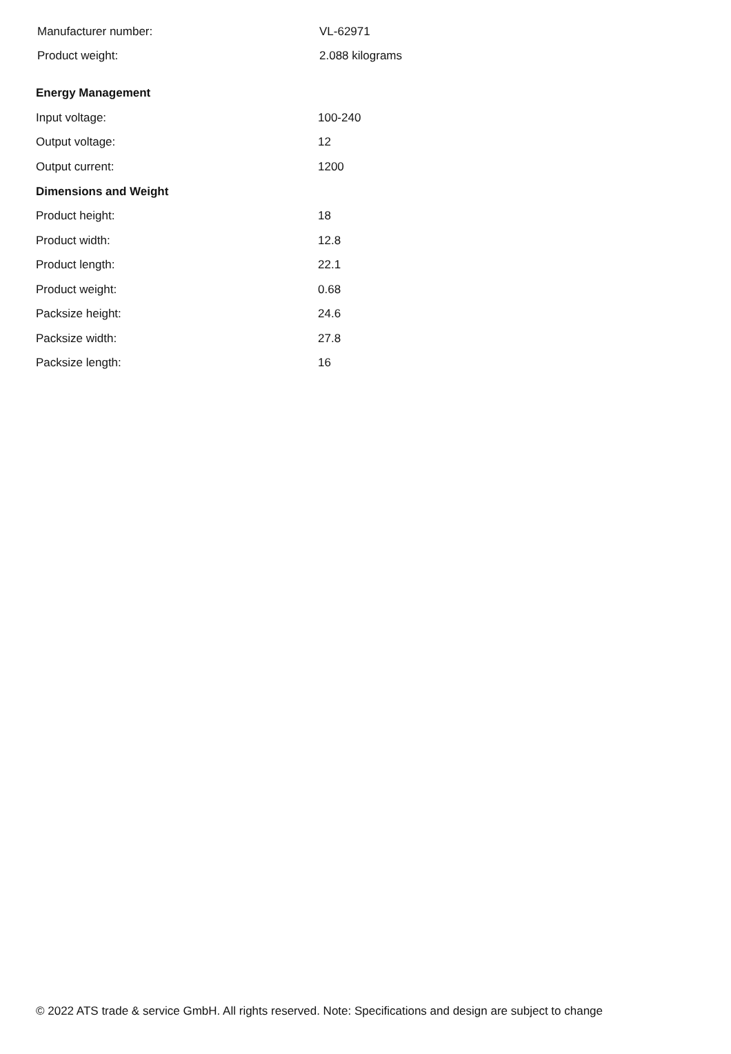| Manufacturer number: | VL-62971 |
| Product weight: | 2.088 kilograms |
| Energy Management | |
| --- | --- |
| Input voltage: | 100-240 |
| Output voltage: | 12 |
| Output current: | 1200 |
| Dimensions and Weight | |
| Product height: | 18 |
| Product width: | 12.8 |
| Product length: | 22.1 |
| Product weight: | 0.68 |
| Packsize height: | 24.6 |
| Packsize width: | 27.8 |
| Packsize length: | 16 |
© 2022 ATS trade & service GmbH. All rights reserved. Note: Specifications and design are subject to change